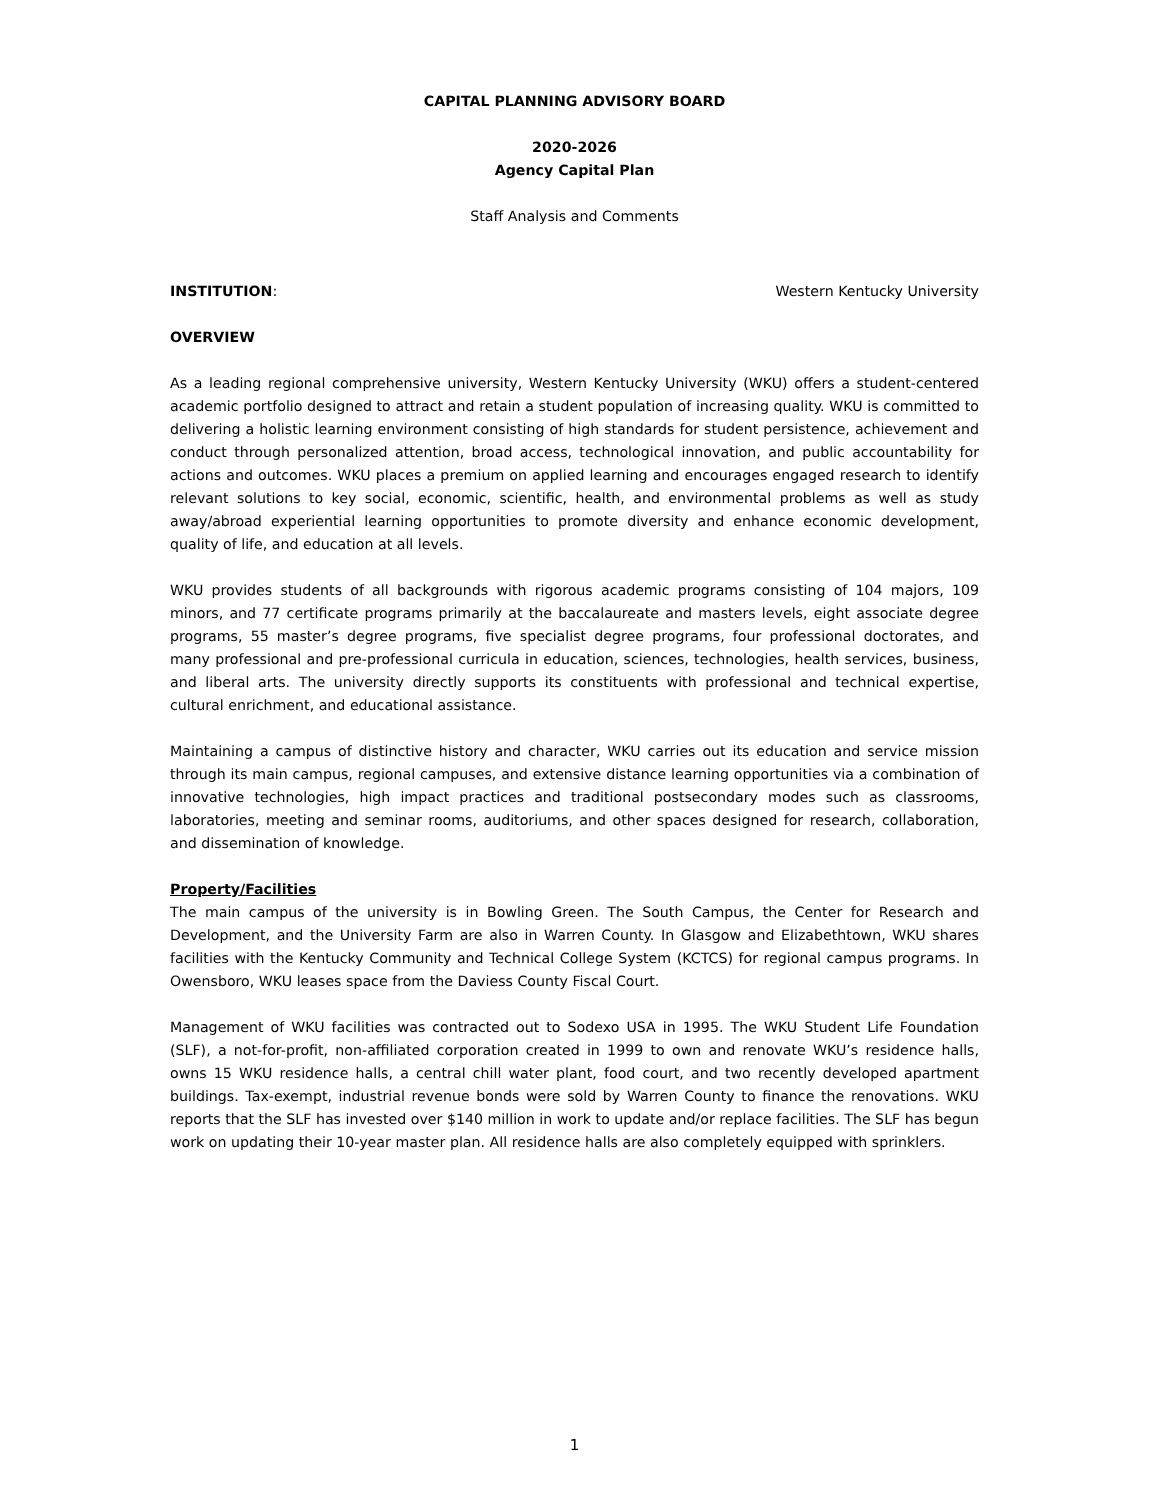CAPITAL PLANNING ADVISORY BOARD
2020-2026
Agency Capital Plan
Staff Analysis and Comments
INSTITUTION: Western Kentucky University
OVERVIEW
As a leading regional comprehensive university, Western Kentucky University (WKU) offers a student-centered academic portfolio designed to attract and retain a student population of increasing quality. WKU is committed to delivering a holistic learning environment consisting of high standards for student persistence, achievement and conduct through personalized attention, broad access, technological innovation, and public accountability for actions and outcomes. WKU places a premium on applied learning and encourages engaged research to identify relevant solutions to key social, economic, scientific, health, and environmental problems as well as study away/abroad experiential learning opportunities to promote diversity and enhance economic development, quality of life, and education at all levels.
WKU provides students of all backgrounds with rigorous academic programs consisting of 104 majors, 109 minors, and 77 certificate programs primarily at the baccalaureate and masters levels, eight associate degree programs, 55 master’s degree programs, five specialist degree programs, four professional doctorates, and many professional and pre-professional curricula in education, sciences, technologies, health services, business, and liberal arts. The university directly supports its constituents with professional and technical expertise, cultural enrichment, and educational assistance.
Maintaining a campus of distinctive history and character, WKU carries out its education and service mission through its main campus, regional campuses, and extensive distance learning opportunities via a combination of innovative technologies, high impact practices and traditional postsecondary modes such as classrooms, laboratories, meeting and seminar rooms, auditoriums, and other spaces designed for research, collaboration, and dissemination of knowledge.
Property/Facilities
The main campus of the university is in Bowling Green. The South Campus, the Center for Research and Development, and the University Farm are also in Warren County. In Glasgow and Elizabethtown, WKU shares facilities with the Kentucky Community and Technical College System (KCTCS) for regional campus programs. In Owensboro, WKU leases space from the Daviess County Fiscal Court.
Management of WKU facilities was contracted out to Sodexo USA in 1995. The WKU Student Life Foundation (SLF), a not-for-profit, non-affiliated corporation created in 1999 to own and renovate WKU’s residence halls, owns 15 WKU residence halls, a central chill water plant, food court, and two recently developed apartment buildings. Tax-exempt, industrial revenue bonds were sold by Warren County to finance the renovations. WKU reports that the SLF has invested over $140 million in work to update and/or replace facilities. The SLF has begun work on updating their 10-year master plan. All residence halls are also completely equipped with sprinklers.
1